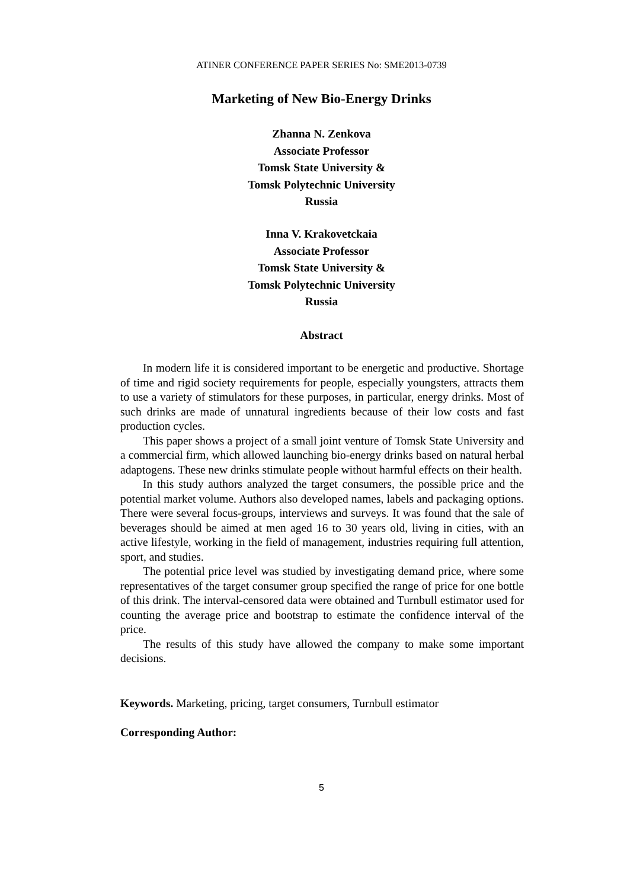ATINER CONFERENCE PAPER SERIES No: SME2013-0739
Marketing of New Bio-Energy Drinks
Zhanna N. Zenkova
Associate Professor
Tomsk State University &
Tomsk Polytechnic University
Russia
Inna V. Krakovetckaia
Associate Professor
Tomsk State University &
Tomsk Polytechnic University
Russia
Abstract
In modern life it is considered important to be energetic and productive. Shortage of time and rigid society requirements for people, especially youngsters, attracts them to use a variety of stimulators for these purposes, in particular, energy drinks. Most of such drinks are made of unnatural ingredients because of their low costs and fast production cycles.
This paper shows a project of a small joint venture of Tomsk State University and a commercial firm, which allowed launching bio-energy drinks based on natural herbal adaptogens. These new drinks stimulate people without harmful effects on their health.
In this study authors analyzed the target consumers, the possible price and the potential market volume. Authors also developed names, labels and packaging options. There were several focus-groups, interviews and surveys. It was found that the sale of beverages should be aimed at men aged 16 to 30 years old, living in cities, with an active lifestyle, working in the field of management, industries requiring full attention, sport, and studies.
The potential price level was studied by investigating demand price, where some representatives of the target consumer group specified the range of price for one bottle of this drink. The interval-censored data were obtained and Turnbull estimator used for counting the average price and bootstrap to estimate the confidence interval of the price.
The results of this study have allowed the company to make some important decisions.
Keywords. Marketing, pricing, target consumers, Turnbull estimator
Corresponding Author:
5